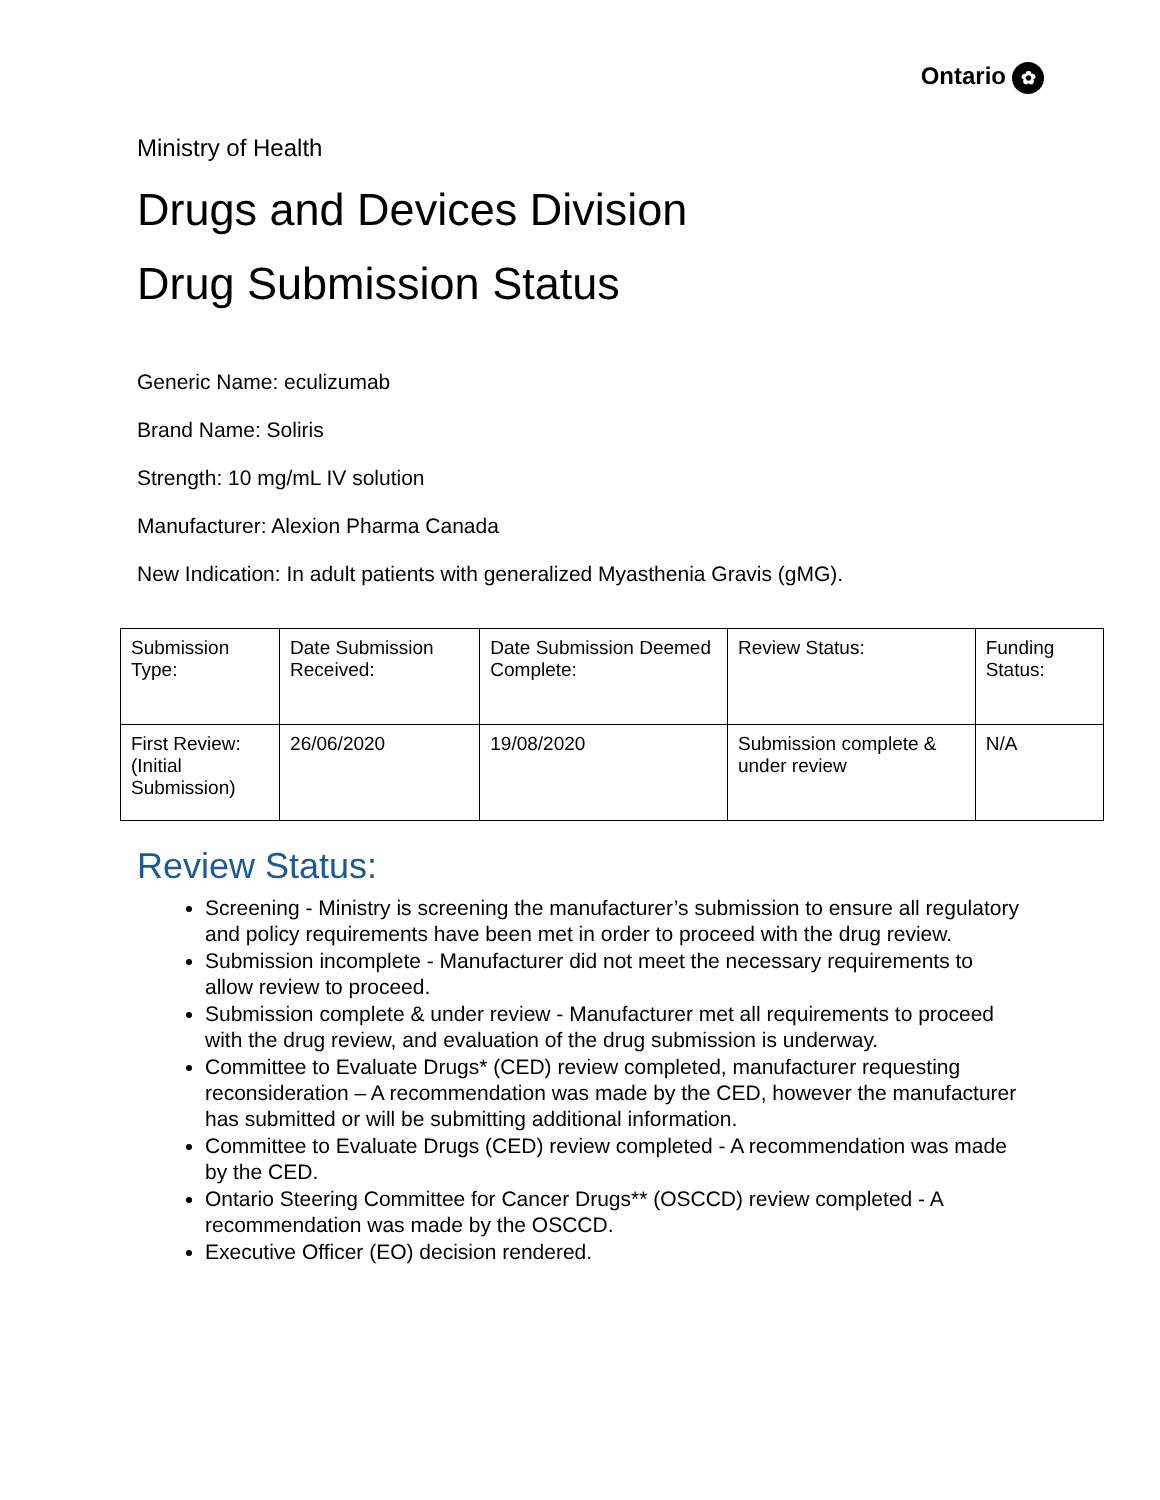Ontario ✿
Ministry of Health
Drugs and Devices Division
Drug Submission Status
Generic Name: eculizumab
Brand Name: Soliris
Strength: 10 mg/mL IV solution
Manufacturer: Alexion Pharma Canada
New Indication: In adult patients with generalized Myasthenia Gravis (gMG).
| Submission Type: | Date Submission Received: | Date Submission Deemed Complete: | Review Status: | Funding Status: |
| First Review: (Initial Submission) | 26/06/2020 | 19/08/2020 | Submission complete & under review | N/A |
Review Status:
Screening - Ministry is screening the manufacturer’s submission to ensure all regulatory and policy requirements have been met in order to proceed with the drug review.
Submission incomplete - Manufacturer did not meet the necessary requirements to allow review to proceed.
Submission complete & under review - Manufacturer met all requirements to proceed with the drug review, and evaluation of the drug submission is underway.
Committee to Evaluate Drugs* (CED) review completed, manufacturer requesting reconsideration – A recommendation was made by the CED, however the manufacturer has submitted or will be submitting additional information.
Committee to Evaluate Drugs (CED) review completed - A recommendation was made by the CED.
Ontario Steering Committee for Cancer Drugs** (OSCCD) review completed - A recommendation was made by the OSCCD.
Executive Officer (EO) decision rendered.